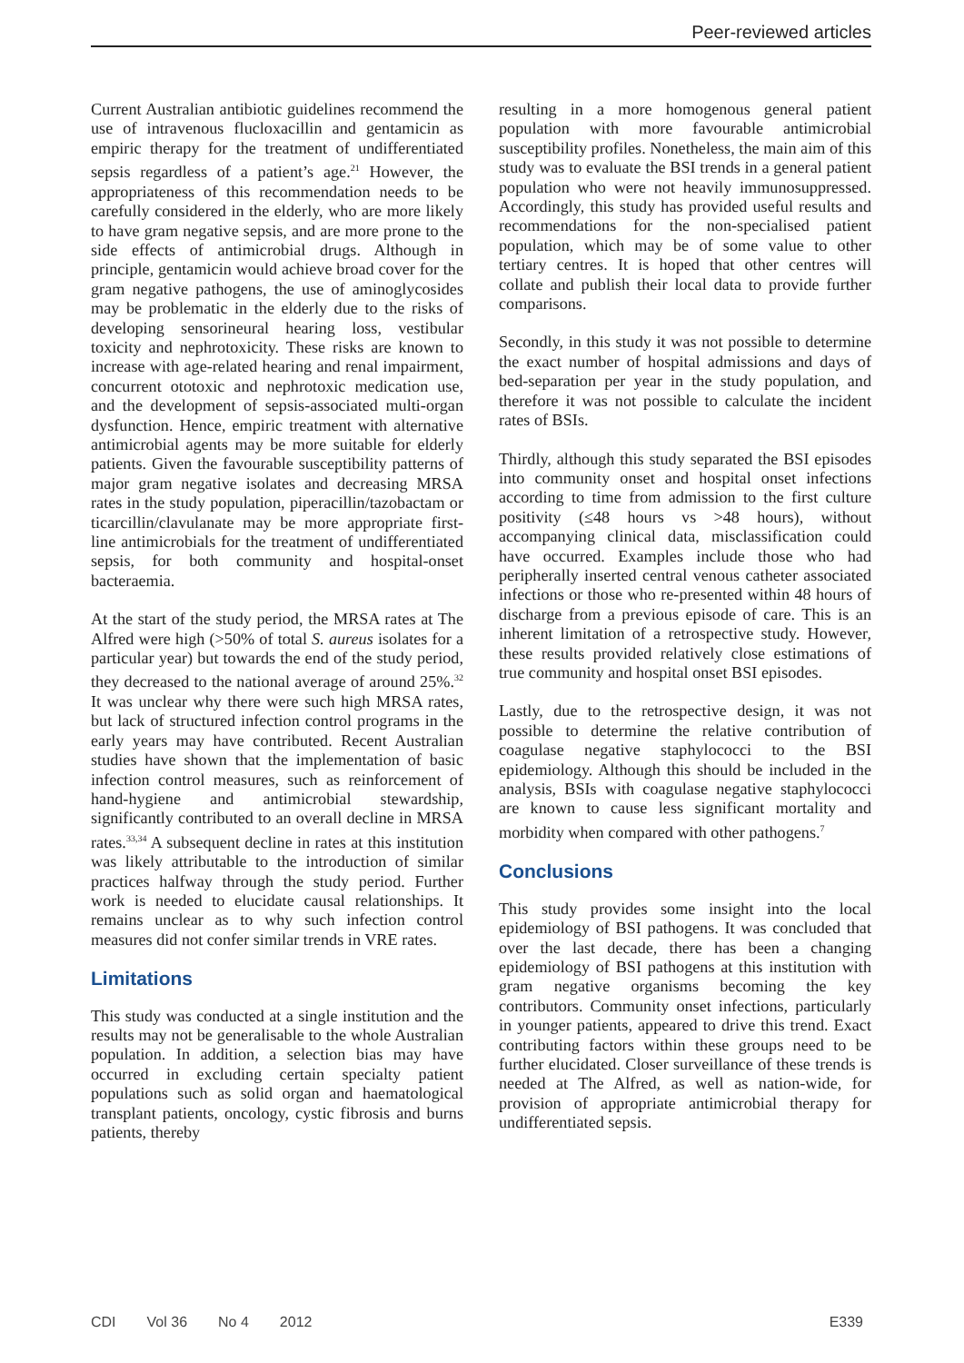Peer-reviewed articles
Current Australian antibiotic guidelines recommend the use of intravenous flucloxacillin and gentamicin as empiric therapy for the treatment of undifferentiated sepsis regardless of a patient’s age.<sup>21</sup> However, the appropriateness of this recommendation needs to be carefully considered in the elderly, who are more likely to have gram negative sepsis, and are more prone to the side effects of antimicrobial drugs. Although in principle, gentamicin would achieve broad cover for the gram negative pathogens, the use of aminoglycosides may be problematic in the elderly due to the risks of developing sensorineural hearing loss, vestibular toxicity and nephrotoxicity. These risks are known to increase with age-related hearing and renal impairment, concurrent ototoxic and nephrotoxic medication use, and the development of sepsis-associated multi-organ dysfunction. Hence, empiric treatment with alternative antimicrobial agents may be more suitable for elderly patients. Given the favourable susceptibility patterns of major gram negative isolates and decreasing MRSA rates in the study population, piperacillin/tazobactam or ticarcillin/clavulanate may be more appropriate first-line antimicrobials for the treatment of undifferentiated sepsis, for both community and hospital-onset bacteraemia.
At the start of the study period, the MRSA rates at The Alfred were high (>50% of total S. aureus isolates for a particular year) but towards the end of the study period, they decreased to the national average of around 25%.<sup>32</sup> It was unclear why there were such high MRSA rates, but lack of structured infection control programs in the early years may have contributed. Recent Australian studies have shown that the implementation of basic infection control measures, such as reinforcement of hand-hygiene and antimicrobial stewardship, significantly contributed to an overall decline in MRSA rates.<sup>33,34</sup> A subsequent decline in rates at this institution was likely attributable to the introduction of similar practices halfway through the study period. Further work is needed to elucidate causal relationships. It remains unclear as to why such infection control measures did not confer similar trends in VRE rates.
Limitations
This study was conducted at a single institution and the results may not be generalisable to the whole Australian population. In addition, a selection bias may have occurred in excluding certain specialty patient populations such as solid organ and haematological transplant patients, oncology, cystic fibrosis and burns patients, thereby
resulting in a more homogenous general patient population with more favourable antimicrobial susceptibility profiles. Nonetheless, the main aim of this study was to evaluate the BSI trends in a general patient population who were not heavily immunosuppressed. Accordingly, this study has provided useful results and recommendations for the non-specialised patient population, which may be of some value to other tertiary centres. It is hoped that other centres will collate and publish their local data to provide further comparisons.
Secondly, in this study it was not possible to determine the exact number of hospital admissions and days of bed-separation per year in the study population, and therefore it was not possible to calculate the incident rates of BSIs.
Thirdly, although this study separated the BSI episodes into community onset and hospital onset infections according to time from admission to the first culture positivity (≤48 hours vs >48 hours), without accompanying clinical data, misclassification could have occurred. Examples include those who had peripherally inserted central venous catheter associated infections or those who re-presented within 48 hours of discharge from a previous episode of care. This is an inherent limitation of a retrospective study. However, these results provided relatively close estimations of true community and hospital onset BSI episodes.
Lastly, due to the retrospective design, it was not possible to determine the relative contribution of coagulase negative staphylococci to the BSI epidemiology. Although this should be included in the analysis, BSIs with coagulase negative staphylococci are known to cause less significant mortality and morbidity when compared with other pathogens.<sup>7</sup>
Conclusions
This study provides some insight into the local epidemiology of BSI pathogens. It was concluded that over the last decade, there has been a changing epidemiology of BSI pathogens at this institution with gram negative organisms becoming the key contributors. Community onset infections, particularly in younger patients, appeared to drive this trend. Exact contributing factors within these groups need to be further elucidated. Closer surveillance of these trends is needed at The Alfred, as well as nation-wide, for provision of appropriate antimicrobial therapy for undifferentiated sepsis.
CDI Vol 36 No 4 2012 E339